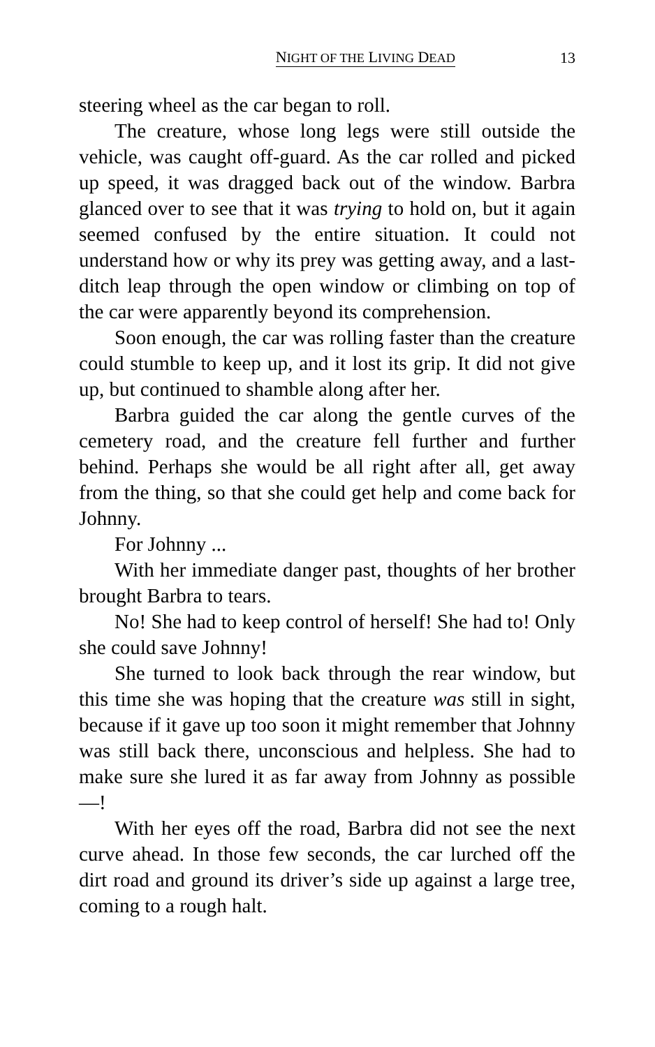NIGHT OF THE LIVING DEAD 13
steering wheel as the car began to roll.
The creature, whose long legs were still outside the vehicle, was caught off-guard. As the car rolled and picked up speed, it was dragged back out of the window. Barbra glanced over to see that it was trying to hold on, but it again seemed confused by the entire situation. It could not understand how or why its prey was getting away, and a last-ditch leap through the open window or climbing on top of the car were apparently beyond its comprehension.
Soon enough, the car was rolling faster than the creature could stumble to keep up, and it lost its grip. It did not give up, but continued to shamble along after her.
Barbra guided the car along the gentle curves of the cemetery road, and the creature fell further and further behind. Perhaps she would be all right after all, get away from the thing, so that she could get help and come back for Johnny.
For Johnny ...
With her immediate danger past, thoughts of her brother brought Barbra to tears.
No! She had to keep control of herself! She had to! Only she could save Johnny!
She turned to look back through the rear window, but this time she was hoping that the creature was still in sight, because if it gave up too soon it might remember that Johnny was still back there, unconscious and helpless. She had to make sure she lured it as far away from Johnny as possible—!
With her eyes off the road, Barbra did not see the next curve ahead. In those few seconds, the car lurched off the dirt road and ground its driver’s side up against a large tree, coming to a rough halt.